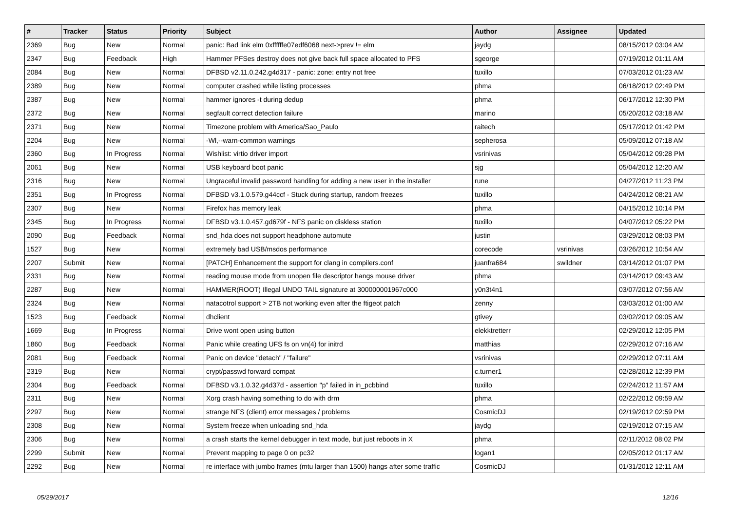| # | Tracker | Status | Priority | Subject | Author | Assignee | Updated |
| --- | --- | --- | --- | --- | --- | --- | --- |
| 2369 | Bug | New | Normal | panic: Bad link elm 0xffffffe07edf6068 next->prev != elm | jaydg | | 08/15/2012 03:04 AM |
| 2347 | Bug | Feedback | High | Hammer PFSes destroy does not give back full space allocated to PFS | sgeorge | | 07/19/2012 01:11 AM |
| 2084 | Bug | New | Normal | DFBSD v2.11.0.242.g4d317 - panic: zone: entry not free | tuxillo | | 07/03/2012 01:23 AM |
| 2389 | Bug | New | Normal | computer crashed while listing processes | phma | | 06/18/2012 02:49 PM |
| 2387 | Bug | New | Normal | hammer ignores -t during dedup | phma | | 06/17/2012 12:30 PM |
| 2372 | Bug | New | Normal | segfault correct detection failure | marino | | 05/20/2012 03:18 AM |
| 2371 | Bug | New | Normal | Timezone problem with America/Sao_Paulo | raitech | | 05/17/2012 01:42 PM |
| 2204 | Bug | New | Normal | -Wl,--warn-common warnings | sepherosa | | 05/09/2012 07:18 AM |
| 2360 | Bug | In Progress | Normal | Wishlist: virtio driver import | vsrinivas | | 05/04/2012 09:28 PM |
| 2061 | Bug | New | Normal | USB keyboard boot panic | sjg | | 05/04/2012 12:20 AM |
| 2316 | Bug | New | Normal | Ungraceful invalid password handling for adding a new user in the installer | rune | | 04/27/2012 11:23 PM |
| 2351 | Bug | In Progress | Normal | DFBSD v3.1.0.579.g44ccf - Stuck during startup, random freezes | tuxillo | | 04/24/2012 08:21 AM |
| 2307 | Bug | New | Normal | Firefox has memory leak | phma | | 04/15/2012 10:14 PM |
| 2345 | Bug | In Progress | Normal | DFBSD v3.1.0.457.gd679f - NFS panic on diskless station | tuxillo | | 04/07/2012 05:22 PM |
| 2090 | Bug | Feedback | Normal | snd_hda does not support headphone automute | justin | | 03/29/2012 08:03 PM |
| 1527 | Bug | New | Normal | extremely bad USB/msdos performance | corecode | vsrinivas | 03/26/2012 10:54 AM |
| 2207 | Submit | New | Normal | [PATCH] Enhancement the support for clang in compilers.conf | juanfra684 | swildner | 03/14/2012 01:07 PM |
| 2331 | Bug | New | Normal | reading mouse mode from unopen file descriptor hangs mouse driver | phma | | 03/14/2012 09:43 AM |
| 2287 | Bug | New | Normal | HAMMER(ROOT) Illegal UNDO TAIL signature at 300000001967c000 | y0n3t4n1 | | 03/07/2012 07:56 AM |
| 2324 | Bug | New | Normal | natacotrol support > 2TB not working even after the ftigeot patch | zenny | | 03/03/2012 01:00 AM |
| 1523 | Bug | Feedback | Normal | dhclient | gtivey | | 03/02/2012 09:05 AM |
| 1669 | Bug | In Progress | Normal | Drive wont open using button | elekktretterr | | 02/29/2012 12:05 PM |
| 1860 | Bug | Feedback | Normal | Panic while creating UFS fs on vn(4) for initrd | matthias | | 02/29/2012 07:16 AM |
| 2081 | Bug | Feedback | Normal | Panic on device "detach" / "failure" | vsrinivas | | 02/29/2012 07:11 AM |
| 2319 | Bug | New | Normal | crypt/passwd forward compat | c.turner1 | | 02/28/2012 12:39 PM |
| 2304 | Bug | Feedback | Normal | DFBSD v3.1.0.32.g4d37d - assertion "p" failed in in_pcbbind | tuxillo | | 02/24/2012 11:57 AM |
| 2311 | Bug | New | Normal | Xorg crash having something to do with drm | phma | | 02/22/2012 09:59 AM |
| 2297 | Bug | New | Normal | strange NFS (client) error messages / problems | CosmicDJ | | 02/19/2012 02:59 PM |
| 2308 | Bug | New | Normal | System freeze when unloading snd_hda | jaydg | | 02/19/2012 07:15 AM |
| 2306 | Bug | New | Normal | a crash starts the kernel debugger in text mode, but just reboots in X | phma | | 02/11/2012 08:02 PM |
| 2299 | Submit | New | Normal | Prevent mapping to page 0 on pc32 | logan1 | | 02/05/2012 01:17 AM |
| 2292 | Bug | New | Normal | re interface with jumbo frames (mtu larger than 1500) hangs after some traffic | CosmicDJ | | 01/31/2012 12:11 AM |
05/29/2017 12/16